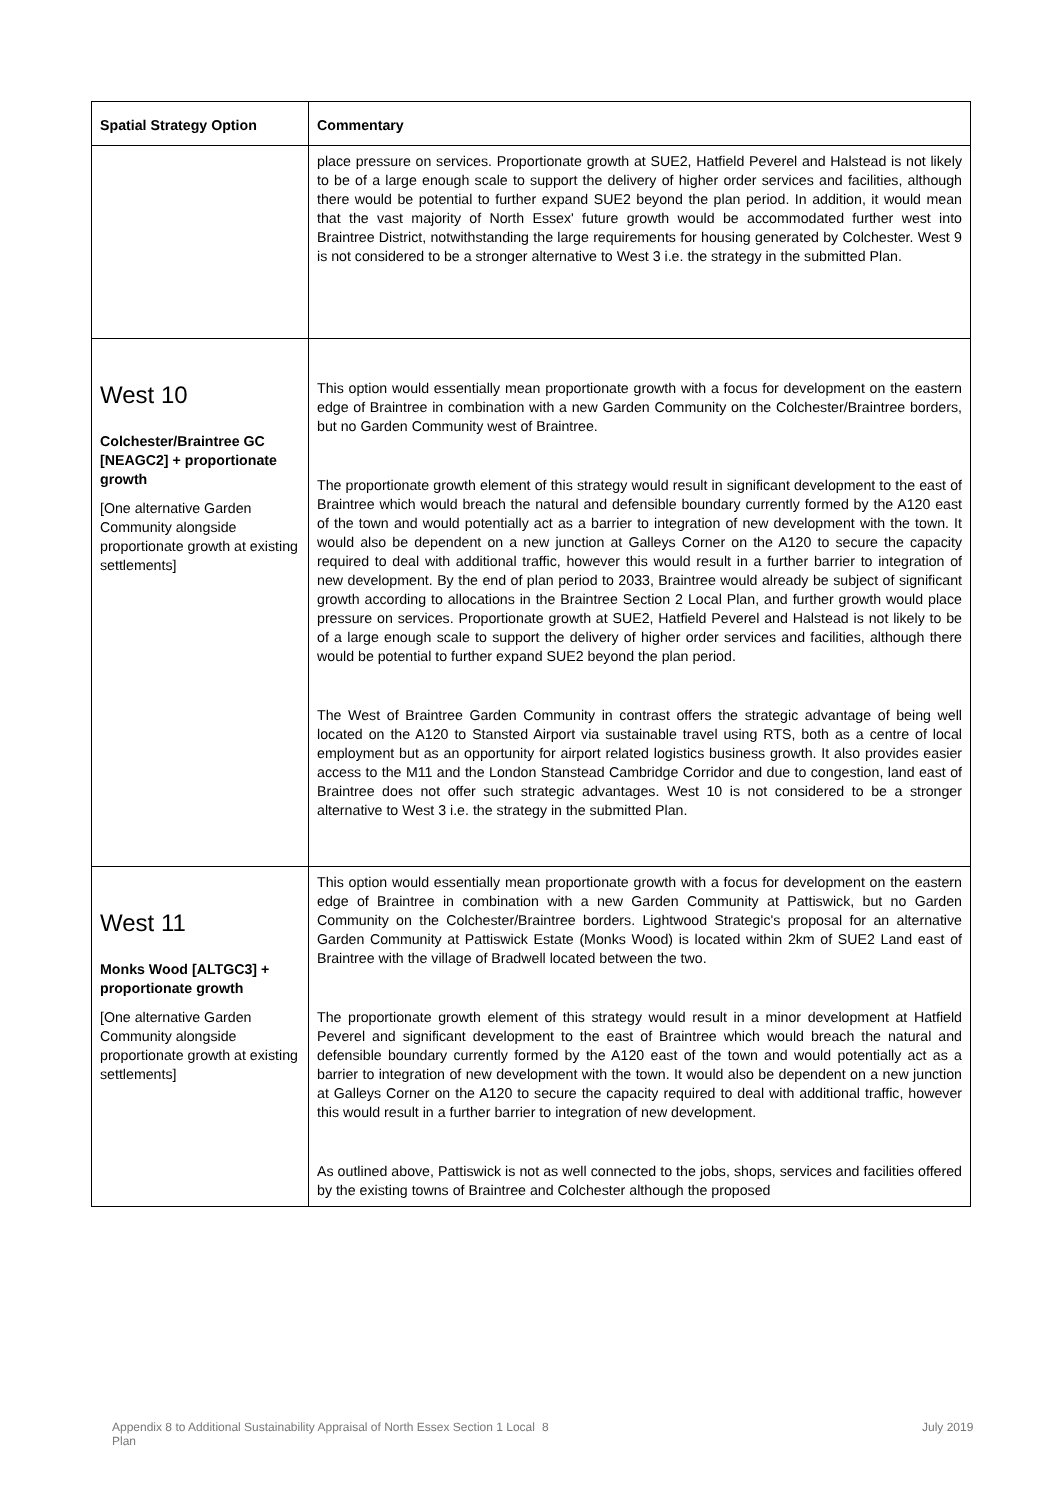| Spatial Strategy Option | Commentary |
| --- | --- |
| | place pressure on services. Proportionate growth at SUE2, Hatfield Peverel and Halstead is not likely to be of a large enough scale to support the delivery of higher order services and facilities, although there would be potential to further expand SUE2 beyond the plan period. In addition, it would mean that the vast majority of North Essex' future growth would be accommodated further west into Braintree District, notwithstanding the large requirements for housing generated by Colchester. West 9 is not considered to be a stronger alternative to West 3 i.e. the strategy in the submitted Plan. |
| West 10 Colchester/Braintree GC [NEAGC2] + proportionate growth [One alternative Garden Community alongside proportionate growth at existing settlements] | This option would essentially mean proportionate growth with a focus for development on the eastern edge of Braintree in combination with a new Garden Community on the Colchester/Braintree borders, but no Garden Community west of Braintree. The proportionate growth element of this strategy would result in significant development to the east of Braintree which would breach the natural and defensible boundary currently formed by the A120 east of the town and would potentially act as a barrier to integration of new development with the town. It would also be dependent on a new junction at Galleys Corner on the A120 to secure the capacity required to deal with additional traffic, however this would result in a further barrier to integration of new development. By the end of plan period to 2033, Braintree would already be subject of significant growth according to allocations in the Braintree Section 2 Local Plan, and further growth would place pressure on services. Proportionate growth at SUE2, Hatfield Peverel and Halstead is not likely to be of a large enough scale to support the delivery of higher order services and facilities, although there would be potential to further expand SUE2 beyond the plan period. The West of Braintree Garden Community in contrast offers the strategic advantage of being well located on the A120 to Stansted Airport via sustainable travel using RTS, both as a centre of local employment but as an opportunity for airport related logistics business growth. It also provides easier access to the M11 and the London Stanstead Cambridge Corridor and due to congestion, land east of Braintree does not offer such strategic advantages. West 10 is not considered to be a stronger alternative to West 3 i.e. the strategy in the submitted Plan. |
| West 11 Monks Wood [ALTGC3] + proportionate growth [One alternative Garden Community alongside proportionate growth at existing settlements] | This option would essentially mean proportionate growth with a focus for development on the eastern edge of Braintree in combination with a new Garden Community at Pattiswick, but no Garden Community on the Colchester/Braintree borders. Lightwood Strategic's proposal for an alternative Garden Community at Pattiswick Estate (Monks Wood) is located within 2km of SUE2 Land east of Braintree with the village of Bradwell located between the two. The proportionate growth element of this strategy would result in a minor development at Hatfield Peverel and significant development to the east of Braintree which would breach the natural and defensible boundary currently formed by the A120 east of the town and would potentially act as a barrier to integration of new development with the town. It would also be dependent on a new junction at Galleys Corner on the A120 to secure the capacity required to deal with additional traffic, however this would result in a further barrier to integration of new development. As outlined above, Pattiswick is not as well connected to the jobs, shops, services and facilities offered by the existing towns of Braintree and Colchester although the proposed |
Appendix 8 to Additional Sustainability Appraisal of North Essex Section 1 Local Plan
8 July 2019